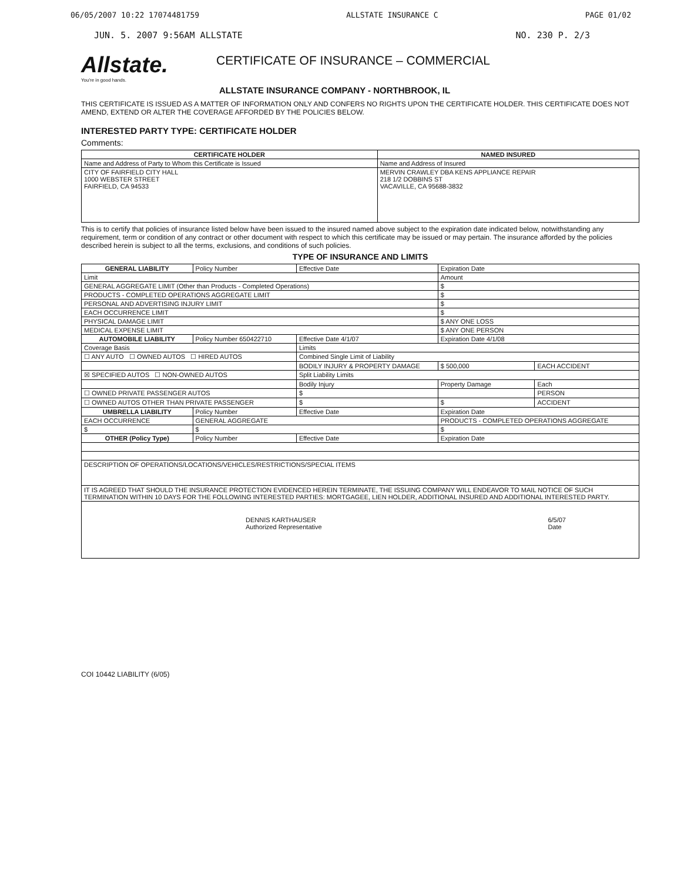06/05/2007 10:22 17074481759 ALLSTATE INSURANCE C PAGE 01/02
JUN. 5. 2007 9:56AM ALLSTATE NO. 230 P. 2/3
Allstate.
You're in good hands.
CERTIFICATE OF INSURANCE – COMMERCIAL
ALLSTATE INSURANCE COMPANY - NORTHBROOK, IL
THIS CERTIFICATE IS ISSUED AS A MATTER OF INFORMATION ONLY AND CONFERS NO RIGHTS UPON THE CERTIFICATE HOLDER. THIS CERTIFICATE DOES NOT AMEND, EXTEND OR ALTER THE COVERAGE AFFORDED BY THE POLICIES BELOW.
INTERESTED PARTY TYPE: CERTIFICATE HOLDER
Comments:
| CERTIFICATE HOLDER | NAMED INSURED |
| --- | --- |
| Name and Address of Party to Whom this Certificate is Issued | Name and Address of Insured |
| CITY OF FAIRFIELD CITY HALL 1000 WEBSTER STREET FAIRFIELD, CA 94533 | MERVIN CRAWLEY DBA KENS APPLIANCE REPAIR 218 1/2 DOBBINS ST VACAVILLE, CA 95688-3832 |
This is to certify that policies of insurance listed below have been issued to the insured named above subject to the expiration date indicated below, notwithstanding any requirement, term or condition of any contract or other document with respect to which this certificate may be issued or may pertain. The insurance afforded by the policies described herein is subject to all the terms, exclusions, and conditions of such policies.
TYPE OF INSURANCE AND LIMITS
| GENERAL LIABILITY | Policy Number | Effective Date | Expiration Date | |
| Limit | | | Amount | |
| GENERAL AGGREGATE LIMIT (Other than Products - Completed Operations) | | | $ | |
| PRODUCTS - COMPLETED OPERATIONS AGGREGATE LIMIT | | | $ | |
| PERSONAL AND ADVERTISING INJURY LIMIT | | | $ | |
| EACH OCCURRENCE LIMIT | | | $ | |
| PHYSICAL DAMAGE LIMIT | | | $ ANY ONE LOSS | |
| MEDICAL EXPENSE LIMIT | | | $ ANY ONE PERSON | |
| AUTOMOBILE LIABILITY | Policy Number 650422710 | Effective Date 4/1/07 | Expiration Date 4/1/08 | |
| Coverage Basis | | Limits | | |
| ☐ ANY AUTO ☐ OWNED AUTOS ☐ HIRED AUTOS | | Combined Single Limit of Liability | | |
| | | BODILY INJURY & PROPERTY DAMAGE | $ 500,000 | EACH ACCIDENT |
| ☒ SPECIFIED AUTOS ☐ NON-OWNED AUTOS | | Split Liability Limits | | |
| | | Bodily Injury | Property Damage | Each |
| ☐ OWNED PRIVATE PASSENGER AUTOS | | $ | | PERSON |
| ☐ OWNED AUTOS OTHER THAN PRIVATE PASSENGER | | $ | $ | ACCIDENT |
| UMBRELLA LIABILITY | Policy Number | Effective Date | Expiration Date | |
| EACH OCCURRENCE | GENERAL AGGREGATE | | PRODUCTS - COMPLETED OPERATIONS AGGREGATE | |
| $ | $ | | $ | |
| OTHER (Policy Type) | Policy Number | Effective Date | Expiration Date | |
| DESCRIPTION OF OPERATIONS/LOCATIONS/VEHICLES/RESTRICTIONS/SPECIAL ITEMS | | | | |
| IT IS AGREED THAT SHOULD THE INSURANCE PROTECTION EVIDENCED HEREIN TERMINATE, THE ISSUING COMPANY WILL ENDEAVOR TO MAIL NOTICE OF SUCH TERMINATION WITHIN 10 DAYS FOR THE FOLLOWING INTERESTED PARTIES: MORTGAGEE, LIEN HOLDER, ADDITIONAL INSURED AND ADDITIONAL INTERESTED PARTY. | | | | |
| DENNIS KARTHAUSER Authorized Representative 6/5/07 Date | | | | |
COI 10442 LIABILITY (6/05)